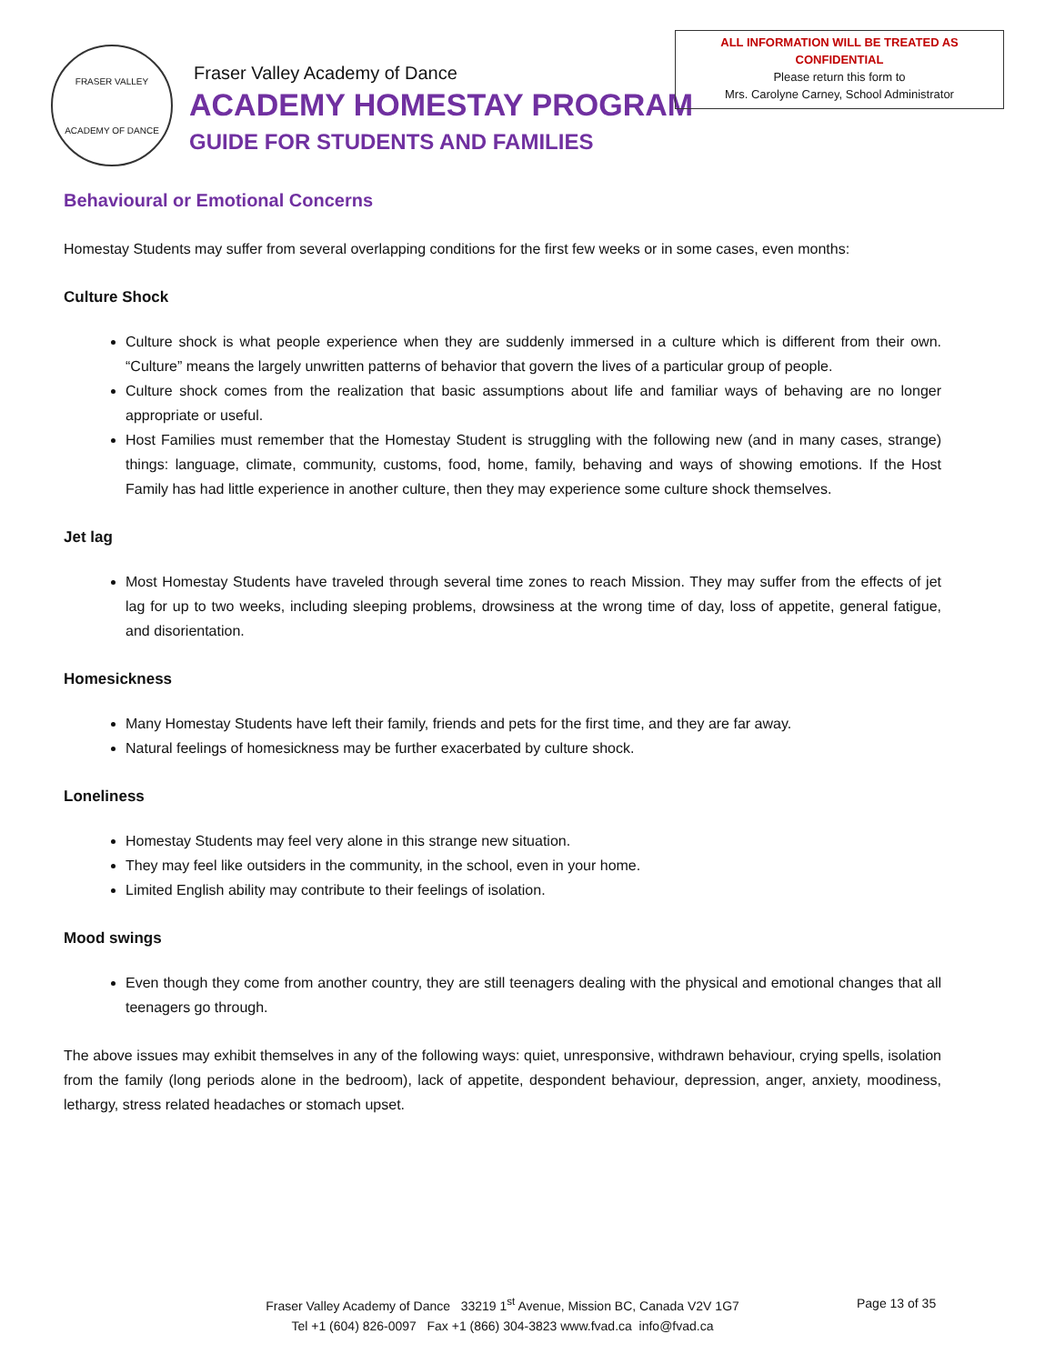FRASER VALLEY
ACADEMY OF DANCE
Fraser Valley Academy of Dance
ACADEMY HOMESTAY PROGRAM
GUIDE FOR STUDENTS AND FAMILIES
ALL INFORMATION WILL BE TREATED AS
CONFIDENTIAL
Please return this form to
Mrs. Carolyne Carney, School Administrator
Behavioural or Emotional Concerns
Homestay Students may suffer from several overlapping conditions for the first few weeks or in some cases, even months:
Culture Shock
Culture shock is what people experience when they are suddenly immersed in a culture which is different from their own. “Culture” means the largely unwritten patterns of behavior that govern the lives of a particular group of people.
Culture shock comes from the realization that basic assumptions about life and familiar ways of behaving are no longer appropriate or useful.
Host Families must remember that the Homestay Student is struggling with the following new (and in many cases, strange) things: language, climate, community, customs, food, home, family, behaving and ways of showing emotions. If the Host Family has had little experience in another culture, then they may experience some culture shock themselves.
Jet lag
Most Homestay Students have traveled through several time zones to reach Mission. They may suffer from the effects of jet lag for up to two weeks, including sleeping problems, drowsiness at the wrong time of day, loss of appetite, general fatigue, and disorientation.
Homesickness
Many Homestay Students have left their family, friends and pets for the first time, and they are far away.
Natural feelings of homesickness may be further exacerbated by culture shock.
Loneliness
Homestay Students may feel very alone in this strange new situation.
They may feel like outsiders in the community, in the school, even in your home.
Limited English ability may contribute to their feelings of isolation.
Mood swings
Even though they come from another country, they are still teenagers dealing with the physical and emotional changes that all teenagers go through.
The above issues may exhibit themselves in any of the following ways: quiet, unresponsive, withdrawn behaviour, crying spells, isolation from the family (long periods alone in the bedroom), lack of appetite, despondent behaviour, depression, anger, anxiety, moodiness, lethargy, stress related headaches or stomach upset.
Fraser Valley Academy of Dance 33219 1<sup>st</sup> Avenue, Mission BC, Canada V2V 1G7
Tel +1 (604) 826-0097 Fax +1 (866) 304-3823 www.fvad.ca info@fvad.ca
Page 13 of 35